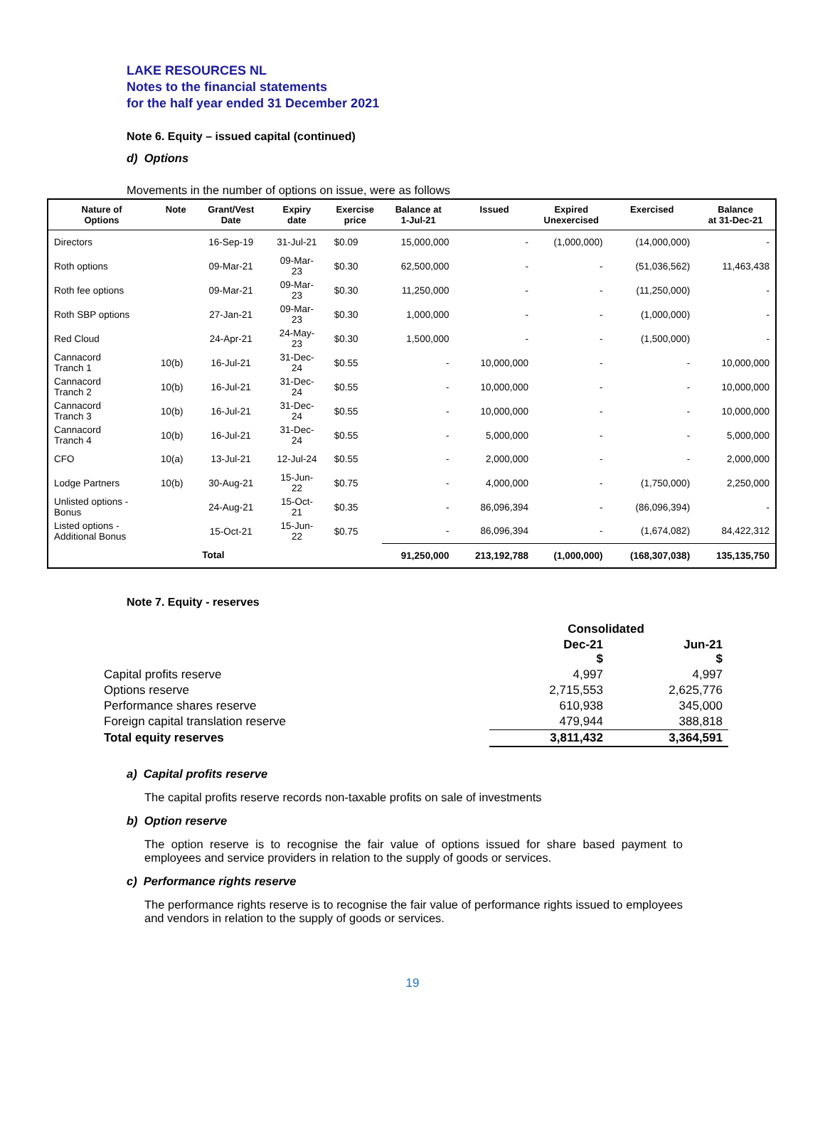LAKE RESOURCES NL
Notes to the financial statements
for the half year ended 31 December 2021
Note 6. Equity – issued capital (continued)
d) Options
Movements in the number of options on issue, were as follows
| Nature of Options | Note | Grant/Vest Date | Expiry date | Exercise price | Balance at 1-Jul-21 | Issued | Expired Unexercised | Exercised | Balance at 31-Dec-21 |
| --- | --- | --- | --- | --- | --- | --- | --- | --- | --- |
| Directors | | 16-Sep-19 | 31-Jul-21 | $0.09 | 15,000,000 | - | (1,000,000) | (14,000,000) | - |
| Roth options | | 09-Mar-21 | 09-Mar- 23 | $0.30 | 62,500,000 | - | - | (51,036,562) | 11,463,438 |
| Roth fee options | | 09-Mar-21 | 09-Mar- 23 | $0.30 | 11,250,000 | - | - | (11,250,000) | - |
| Roth SBP options | | 27-Jan-21 | 09-Mar- 23 | $0.30 | 1,000,000 | - | - | (1,000,000) | - |
| Red Cloud | | 24-Apr-21 | 24-May- 23 | $0.30 | 1,500,000 | - | - | (1,500,000) | - |
| Cannacord Tranch 1 | 10(b) | 16-Jul-21 | 31-Dec- 24 | $0.55 | - | 10,000,000 | - | - | 10,000,000 |
| Cannacord Tranch 2 | 10(b) | 16-Jul-21 | 31-Dec- 24 | $0.55 | - | 10,000,000 | - | - | 10,000,000 |
| Cannacord Tranch 3 | 10(b) | 16-Jul-21 | 31-Dec- 24 | $0.55 | - | 10,000,000 | - | - | 10,000,000 |
| Cannacord Tranch 4 | 10(b) | 16-Jul-21 | 31-Dec- 24 | $0.55 | - | 5,000,000 | - | - | 5,000,000 |
| CFO | 10(a) | 13-Jul-21 | 12-Jul-24 | $0.55 | - | 2,000,000 | - | - | 2,000,000 |
| Lodge Partners | 10(b) | 30-Aug-21 | 15-Jun- 22 | $0.75 | - | 4,000,000 | - | (1,750,000) | 2,250,000 |
| Unlisted options - Bonus | | 24-Aug-21 | 15-Oct- 21 | $0.35 | - | 86,096,394 | - | (86,096,394) | - |
| Listed options - Additional Bonus | | 15-Oct-21 | 15-Jun- 22 | $0.75 | - | 86,096,394 | - | (1,674,082) | 84,422,312 |
| | | Total | | | 91,250,000 | 213,192,788 | (1,000,000) | (168,307,038) | 135,135,750 |
Note 7. Equity - reserves
| | Consolidated | |
| | Dec-21 $ | Jun-21 $ |
| Capital profits reserve | 4,997 | 4,997 |
| Options reserve | 2,715,553 | 2,625,776 |
| Performance shares reserve | 610,938 | 345,000 |
| Foreign capital translation reserve | 479,944 | 388,818 |
| Total equity reserves | 3,811,432 | 3,364,591 |
a) Capital profits reserve
The capital profits reserve records non-taxable profits on sale of investments
b) Option reserve
The option reserve is to recognise the fair value of options issued for share based payment to employees and service providers in relation to the supply of goods or services.
c) Performance rights reserve
The performance rights reserve is to recognise the fair value of performance rights issued to employees and vendors in relation to the supply of goods or services.
19